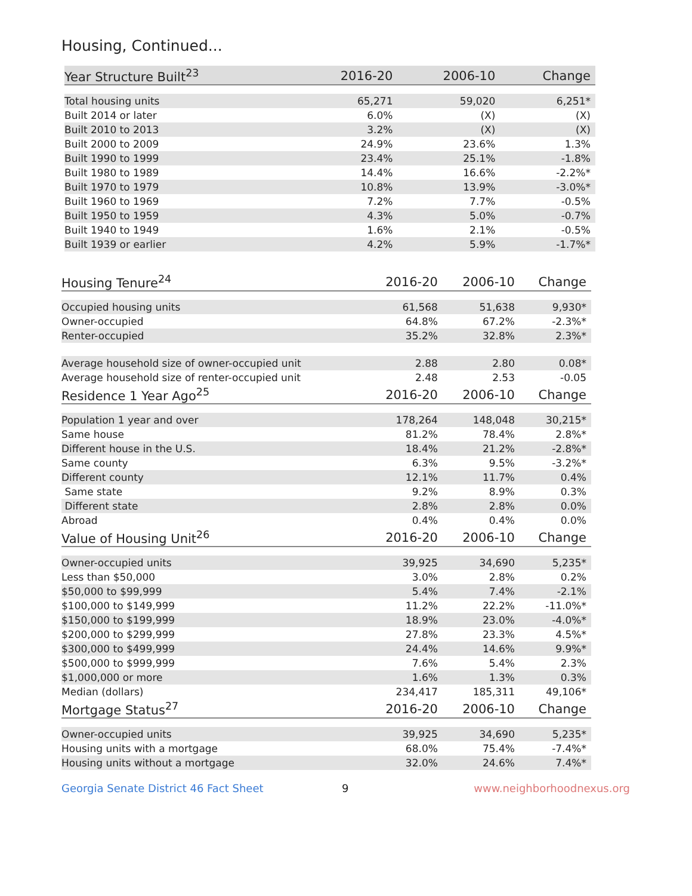Housing, Continued...
| Year Structure Built<sup>23</sup> | 2016-20 | 2006-10 | Change |
| --- | --- | --- | --- |
| Total housing units | 65,271 | 59,020 | 6,251* |
| Built 2014 or later | 6.0% | (X) | (X) |
| Built 2010 to 2013 | 3.2% | (X) | (X) |
| Built 2000 to 2009 | 24.9% | 23.6% | 1.3% |
| Built 1990 to 1999 | 23.4% | 25.1% | -1.8% |
| Built 1980 to 1989 | 14.4% | 16.6% | -2.2%* |
| Built 1970 to 1979 | 10.8% | 13.9% | -3.0%* |
| Built 1960 to 1969 | 7.2% | 7.7% | -0.5% |
| Built 1950 to 1959 | 4.3% | 5.0% | -0.7% |
| Built 1940 to 1949 | 1.6% | 2.1% | -0.5% |
| Built 1939 or earlier | 4.2% | 5.9% | -1.7%* |
| Housing Tenure<sup>24</sup> | 2016-20 | 2006-10 | Change |
| --- | --- | --- | --- |
| Occupied housing units | 61,568 | 51,638 | 9,930* |
| Owner-occupied | 64.8% | 67.2% | -2.3%* |
| Renter-occupied | 35.2% | 32.8% | 2.3%* |
| Average household size of owner-occupied unit | 2.88 | 2.80 | 0.08* |
| Average household size of renter-occupied unit | 2.48 | 2.53 | -0.05 |
| Residence 1 Year Ago<sup>25</sup> | 2016-20 | 2006-10 | Change |
| Population 1 year and over | 178,264 | 148,048 | 30,215* |
| Same house | 81.2% | 78.4% | 2.8%* |
| Different house in the U.S. | 18.4% | 21.2% | -2.8%* |
| Same county | 6.3% | 9.5% | -3.2%* |
| Different county | 12.1% | 11.7% | 0.4% |
| Same state | 9.2% | 8.9% | 0.3% |
| Different state | 2.8% | 2.8% | 0.0% |
| Abroad | 0.4% | 0.4% | 0.0% |
| Value of Housing Unit<sup>26</sup> | 2016-20 | 2006-10 | Change |
| Owner-occupied units | 39,925 | 34,690 | 5,235* |
| Less than $50,000 | 3.0% | 2.8% | 0.2% |
| $50,000 to $99,999 | 5.4% | 7.4% | -2.1% |
| $100,000 to $149,999 | 11.2% | 22.2% | -11.0%* |
| $150,000 to $199,999 | 18.9% | 23.0% | -4.0%* |
| $200,000 to $299,999 | 27.8% | 23.3% | 4.5%* |
| $300,000 to $499,999 | 24.4% | 14.6% | 9.9%* |
| $500,000 to $999,999 | 7.6% | 5.4% | 2.3% |
| $1,000,000 or more | 1.6% | 1.3% | 0.3% |
| Median (dollars) | 234,417 | 185,311 | 49,106* |
| Mortgage Status<sup>27</sup> | 2016-20 | 2006-10 | Change |
| Owner-occupied units | 39,925 | 34,690 | 5,235* |
| Housing units with a mortgage | 68.0% | 75.4% | -7.4%* |
| Housing units without a mortgage | 32.0% | 24.6% | 7.4%* |
Georgia Senate District 46 Fact Sheet 9 www.neighborhoodnexus.org